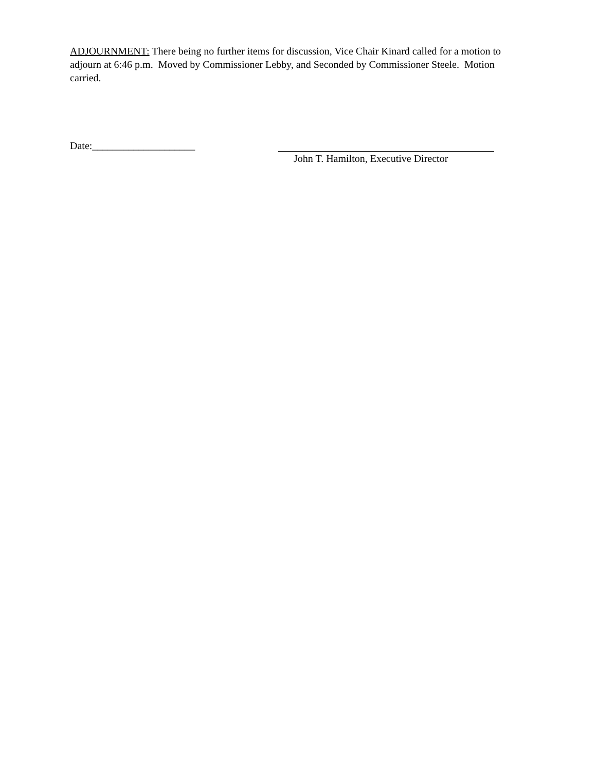ADJOURNMENT: There being no further items for discussion, Vice Chair Kinard called for a motion to adjourn at 6:46 p.m. Moved by Commissioner Lebby, and Seconded by Commissioner Steele. Motion carried.
Date:____________________
John T. Hamilton, Executive Director